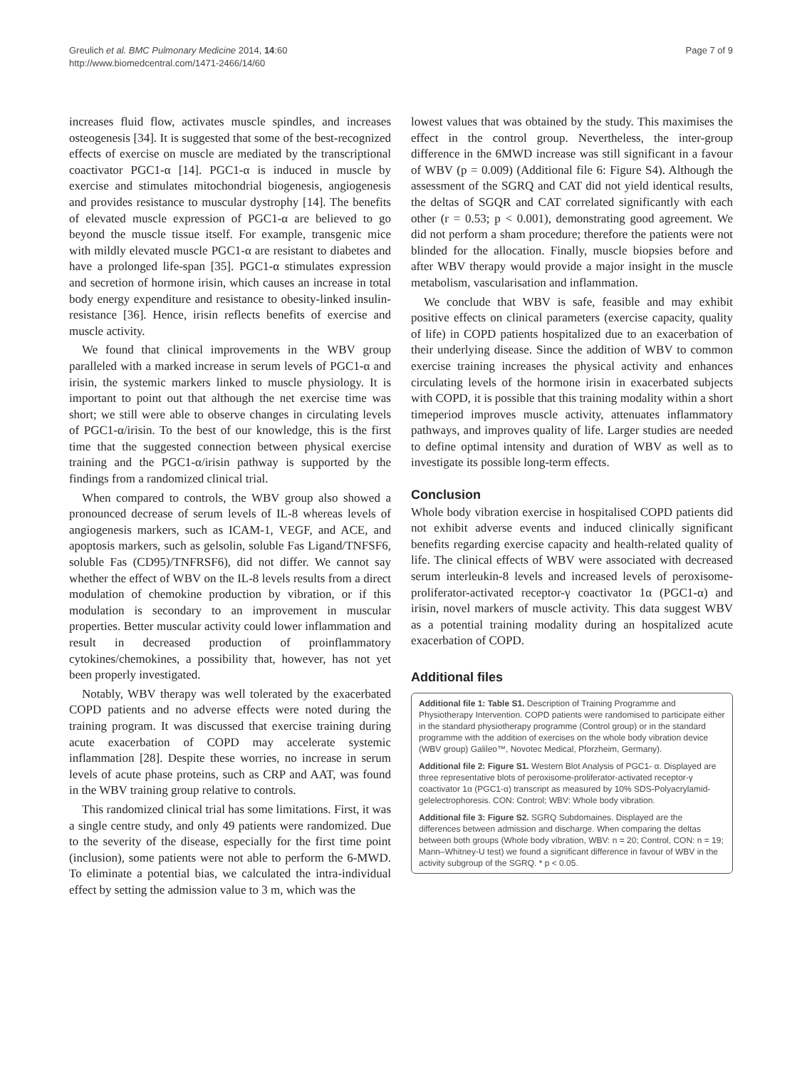Greulich et al. BMC Pulmonary Medicine 2014, 14:60
http://www.biomedcentral.com/1471-2466/14/60
Page 7 of 9
increases fluid flow, activates muscle spindles, and increases osteogenesis [34]. It is suggested that some of the best-recognized effects of exercise on muscle are mediated by the transcriptional coactivator PGC1-α [14]. PGC1-α is induced in muscle by exercise and stimulates mitochondrial biogenesis, angiogenesis and provides resistance to muscular dystrophy [14]. The benefits of elevated muscle expression of PGC1-α are believed to go beyond the muscle tissue itself. For example, transgenic mice with mildly elevated muscle PGC1-α are resistant to diabetes and have a prolonged life-span [35]. PGC1-α stimulates expression and secretion of hormone irisin, which causes an increase in total body energy expenditure and resistance to obesity-linked insulin-resistance [36]. Hence, irisin reflects benefits of exercise and muscle activity.
We found that clinical improvements in the WBV group paralleled with a marked increase in serum levels of PGC1-α and irisin, the systemic markers linked to muscle physiology. It is important to point out that although the net exercise time was short; we still were able to observe changes in circulating levels of PGC1-α/irisin. To the best of our knowledge, this is the first time that the suggested connection between physical exercise training and the PGC1-α/irisin pathway is supported by the findings from a randomized clinical trial.
When compared to controls, the WBV group also showed a pronounced decrease of serum levels of IL-8 whereas levels of angiogenesis markers, such as ICAM-1, VEGF, and ACE, and apoptosis markers, such as gelsolin, soluble Fas Ligand/TNFSF6, soluble Fas (CD95)/TNFRSF6), did not differ. We cannot say whether the effect of WBV on the IL-8 levels results from a direct modulation of chemokine production by vibration, or if this modulation is secondary to an improvement in muscular properties. Better muscular activity could lower inflammation and result in decreased production of proinflammatory cytokines/chemokines, a possibility that, however, has not yet been properly investigated.
Notably, WBV therapy was well tolerated by the exacerbated COPD patients and no adverse effects were noted during the training program. It was discussed that exercise training during acute exacerbation of COPD may accelerate systemic inflammation [28]. Despite these worries, no increase in serum levels of acute phase proteins, such as CRP and AAT, was found in the WBV training group relative to controls.
This randomized clinical trial has some limitations. First, it was a single centre study, and only 49 patients were randomized. Due to the severity of the disease, especially for the first time point (inclusion), some patients were not able to perform the 6-MWD. To eliminate a potential bias, we calculated the intra-individual effect by setting the admission value to 3 m, which was the
lowest values that was obtained by the study. This maximises the effect in the control group. Nevertheless, the inter-group difference in the 6MWD increase was still significant in a favour of WBV (p = 0.009) (Additional file 6: Figure S4). Although the assessment of the SGRQ and CAT did not yield identical results, the deltas of SGQR and CAT correlated significantly with each other (r = 0.53; p < 0.001), demonstrating good agreement. We did not perform a sham procedure; therefore the patients were not blinded for the allocation. Finally, muscle biopsies before and after WBV therapy would provide a major insight in the muscle metabolism, vascularisation and inflammation.
We conclude that WBV is safe, feasible and may exhibit positive effects on clinical parameters (exercise capacity, quality of life) in COPD patients hospitalized due to an exacerbation of their underlying disease. Since the addition of WBV to common exercise training increases the physical activity and enhances circulating levels of the hormone irisin in exacerbated subjects with COPD, it is possible that this training modality within a short timeperiod improves muscle activity, attenuates inflammatory pathways, and improves quality of life. Larger studies are needed to define optimal intensity and duration of WBV as well as to investigate its possible long-term effects.
Conclusion
Whole body vibration exercise in hospitalised COPD patients did not exhibit adverse events and induced clinically significant benefits regarding exercise capacity and health-related quality of life. The clinical effects of WBV were associated with decreased serum interleukin-8 levels and increased levels of peroxisome-proliferator-activated receptor-γ coactivator 1α (PGC1-α) and irisin, novel markers of muscle activity. This data suggest WBV as a potential training modality during an hospitalized acute exacerbation of COPD.
Additional files
Additional file 1: Table S1. Description of Training Programme and Physiotherapy Intervention. COPD patients were randomised to participate either in the standard physiotherapy programme (Control group) or in the standard programme with the addition of exercises on the whole body vibration device (WBV group) Galileo™, Novotec Medical, Pforzheim, Germany).
Additional file 2: Figure S1. Western Blot Analysis of PGC1- α. Displayed are three representative blots of peroxisome-proliferator-activated receptor-γ coactivator 1α (PGC1-α) transcript as measured by 10% SDS-Polyacrylamid-gelelectrophoresis. CON: Control; WBV: Whole body vibration.
Additional file 3: Figure S2. SGRQ Subdomaines. Displayed are the differences between admission and discharge. When comparing the deltas between both groups (Whole body vibration, WBV: n = 20; Control, CON: n = 19; Mann–Whitney-U test) we found a significant difference in favour of WBV in the activity subgroup of the SGRQ. * p < 0.05.